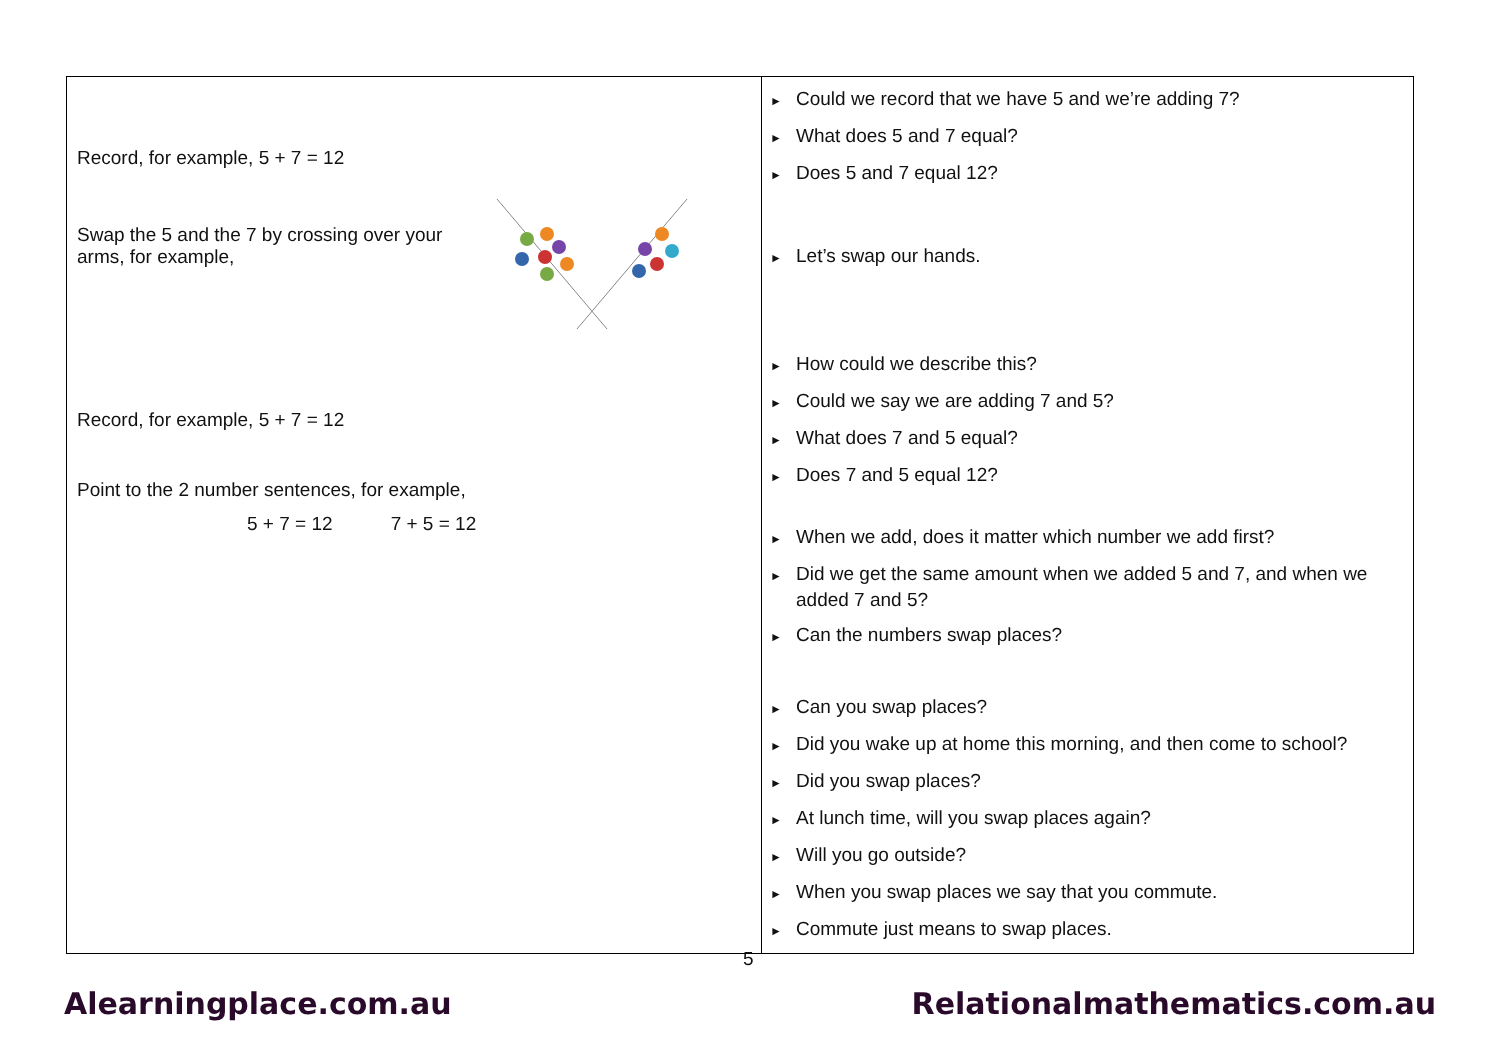| Record, for example, 5 + 7 = 12 Swap the 5 and the 7 by crossing over your arms, for example, Record, for example, 5 + 7 = 12 Point to the 2 number sentences, for example, 5 + 7 = 12 7 + 5 = 12 | ► Could we record that we have 5 and we’re adding 7? ► What does 5 and 7 equal? ► Does 5 and 7 equal 12? ► Let’s swap our hands. ► How could we describe this? ► Could we say we are adding 7 and 5? ► What does 7 and 5 equal? ► Does 7 and 5 equal 12? ► When we add, does it matter which number we add first? ► Did we get the same amount when we added 5 and 7, and when we added 7 and 5? ► Can the numbers swap places? ► Can you swap places? ► Did you wake up at home this morning, and then come to school? ► Did you swap places? ► At lunch time, will you swap places again? ► Will you go outside? ► When you swap places we say that you commute. ► Commute just means to swap places. |
5
Alearningplace.com.au Relationalmathematics.com.au